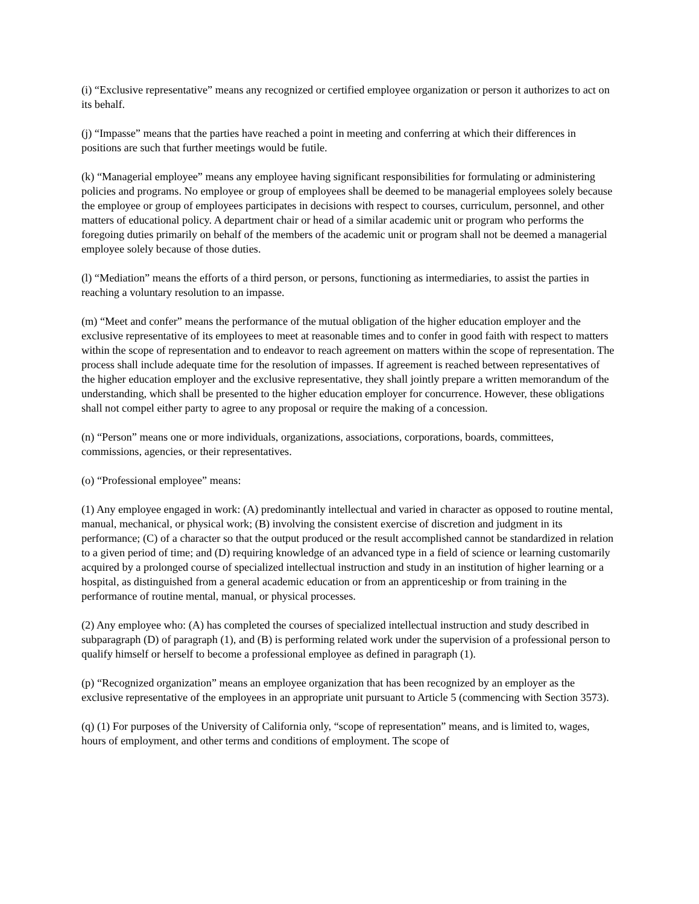(i) “Exclusive representative” means any recognized or certified employee organization or person it authorizes to act on its behalf.
(j) “Impasse” means that the parties have reached a point in meeting and conferring at which their differences in positions are such that further meetings would be futile.
(k) “Managerial employee” means any employee having significant responsibilities for formulating or administering policies and programs. No employee or group of employees shall be deemed to be managerial employees solely because the employee or group of employees participates in decisions with respect to courses, curriculum, personnel, and other matters of educational policy. A department chair or head of a similar academic unit or program who performs the foregoing duties primarily on behalf of the members of the academic unit or program shall not be deemed a managerial employee solely because of those duties.
(l) “Mediation” means the efforts of a third person, or persons, functioning as intermediaries, to assist the parties in reaching a voluntary resolution to an impasse.
(m) “Meet and confer” means the performance of the mutual obligation of the higher education employer and the exclusive representative of its employees to meet at reasonable times and to confer in good faith with respect to matters within the scope of representation and to endeavor to reach agreement on matters within the scope of representation. The process shall include adequate time for the resolution of impasses. If agreement is reached between representatives of the higher education employer and the exclusive representative, they shall jointly prepare a written memorandum of the understanding, which shall be presented to the higher education employer for concurrence. However, these obligations shall not compel either party to agree to any proposal or require the making of a concession.
(n) “Person” means one or more individuals, organizations, associations, corporations, boards, committees, commissions, agencies, or their representatives.
(o) “Professional employee” means:
(1) Any employee engaged in work: (A) predominantly intellectual and varied in character as opposed to routine mental, manual, mechanical, or physical work; (B) involving the consistent exercise of discretion and judgment in its performance; (C) of a character so that the output produced or the result accomplished cannot be standardized in relation to a given period of time; and (D) requiring knowledge of an advanced type in a field of science or learning customarily acquired by a prolonged course of specialized intellectual instruction and study in an institution of higher learning or a hospital, as distinguished from a general academic education or from an apprenticeship or from training in the performance of routine mental, manual, or physical processes.
(2) Any employee who: (A) has completed the courses of specialized intellectual instruction and study described in subparagraph (D) of paragraph (1), and (B) is performing related work under the supervision of a professional person to qualify himself or herself to become a professional employee as defined in paragraph (1).
(p) “Recognized organization” means an employee organization that has been recognized by an employer as the exclusive representative of the employees in an appropriate unit pursuant to Article 5 (commencing with Section 3573).
(q) (1) For purposes of the University of California only, “scope of representation” means, and is limited to, wages, hours of employment, and other terms and conditions of employment. The scope of